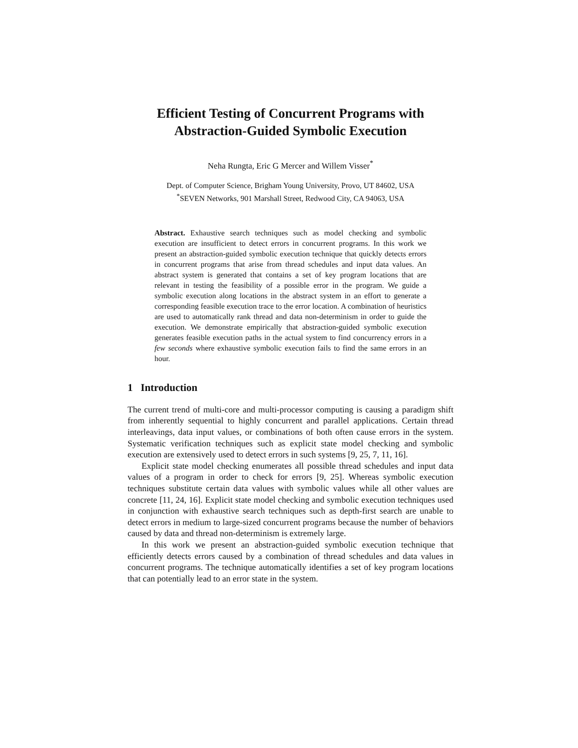Efficient Testing of Concurrent Programs with Abstraction-Guided Symbolic Execution
Neha Rungta, Eric G Mercer and Willem Visser<sup>*</sup>
Dept. of Computer Science, Brigham Young University, Provo, UT 84602, USA
<sup>*</sup> SEVEN Networks, 901 Marshall Street, Redwood City, CA 94063, USA
Abstract. Exhaustive search techniques such as model checking and symbolic execution are insufficient to detect errors in concurrent programs. In this work we present an abstraction-guided symbolic execution technique that quickly detects errors in concurrent programs that arise from thread schedules and input data values. An abstract system is generated that contains a set of key program locations that are relevant in testing the feasibility of a possible error in the program. We guide a symbolic execution along locations in the abstract system in an effort to generate a corresponding feasible execution trace to the error location. A combination of heuristics are used to automatically rank thread and data non-determinism in order to guide the execution. We demonstrate empirically that abstraction-guided symbolic execution generates feasible execution paths in the actual system to find concurrency errors in a few seconds where exhaustive symbolic execution fails to find the same errors in an hour.
1 Introduction
The current trend of multi-core and multi-processor computing is causing a paradigm shift from inherently sequential to highly concurrent and parallel applications. Certain thread interleavings, data input values, or combinations of both often cause errors in the system. Systematic verification techniques such as explicit state model checking and symbolic execution are extensively used to detect errors in such systems [9, 25, 7, 11, 16].
Explicit state model checking enumerates all possible thread schedules and input data values of a program in order to check for errors [9, 25]. Whereas symbolic execution techniques substitute certain data values with symbolic values while all other values are concrete [11, 24, 16]. Explicit state model checking and symbolic execution techniques used in conjunction with exhaustive search techniques such as depth-first search are unable to detect errors in medium to large-sized concurrent programs because the number of behaviors caused by data and thread non-determinism is extremely large.
In this work we present an abstraction-guided symbolic execution technique that efficiently detects errors caused by a combination of thread schedules and data values in concurrent programs. The technique automatically identifies a set of key program locations that can potentially lead to an error state in the system.